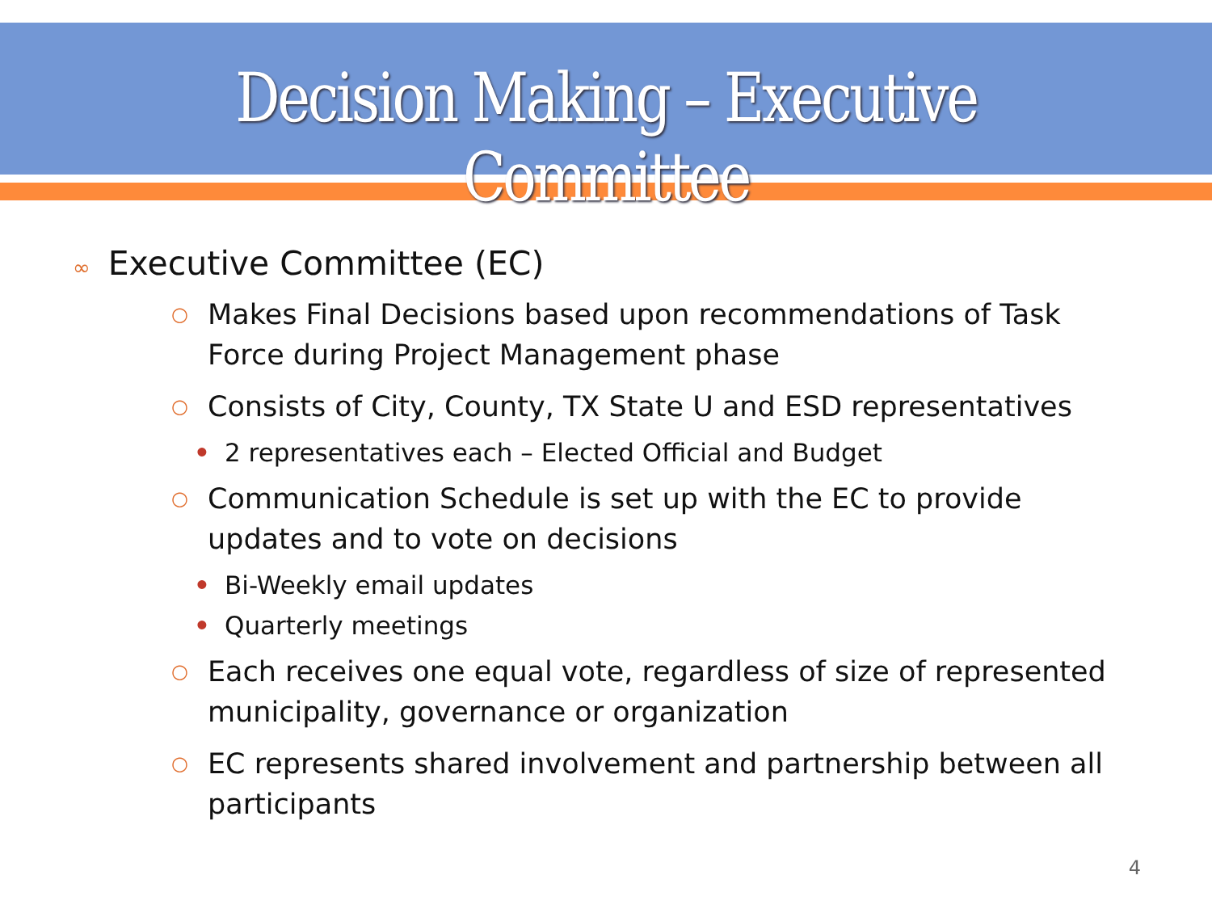Decision Making – Executive Committee
∞ Executive Committee (EC)
○
Makes Final Decisions based upon recommendations of Task Force during Project Management phase
○
Consists of City, County, TX State U and ESD representatives
• 2 representatives each – Elected Official and Budget
○
Communication Schedule is set up with the EC to provide updates and to vote on decisions
• Bi-Weekly email updates
• Quarterly meetings
○
Each receives one equal vote, regardless of size of represented municipality, governance or organization
○
EC represents shared involvement and partnership between all participants
4